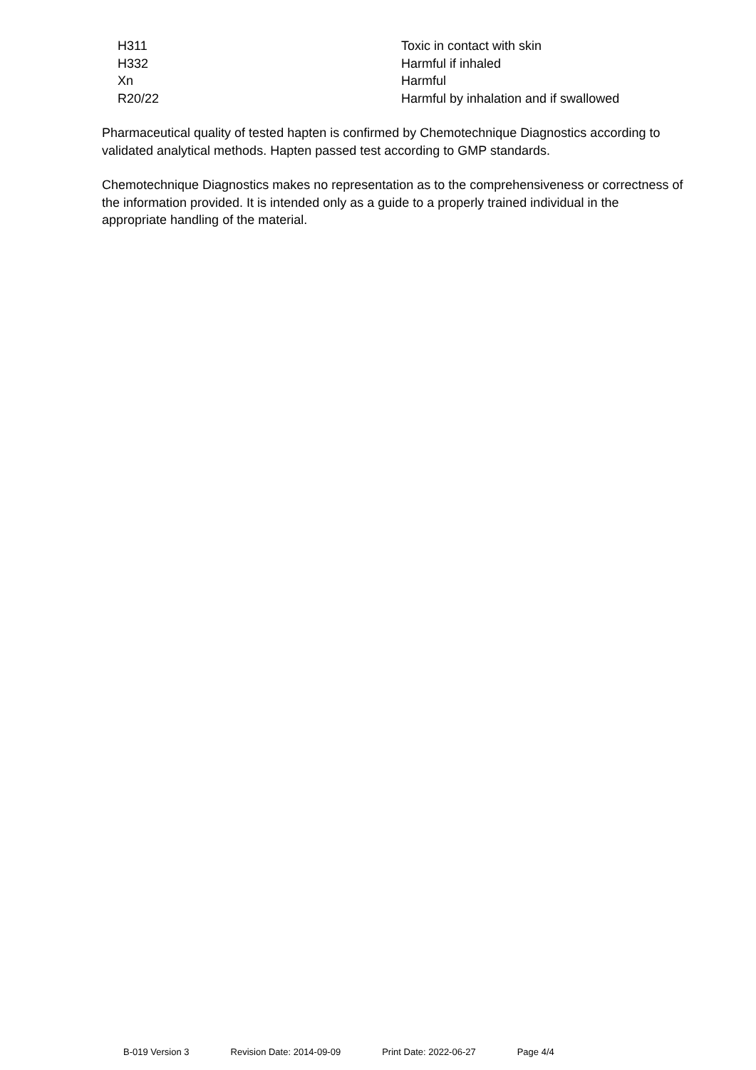| H311 | Toxic in contact with skin |
| H332 | Harmful if inhaled |
| Xn | Harmful |
| R20/22 | Harmful by inhalation and if swallowed |
Pharmaceutical quality of tested hapten is confirmed by Chemotechnique Diagnostics according to validated analytical methods. Hapten passed test according to GMP standards.
Chemotechnique Diagnostics makes no representation as to the comprehensiveness or correctness of the information provided. It is intended only as a guide to a properly trained individual in the appropriate handling of the material.
B-019 Version 3 Revision Date: 2014-09-09 Print Date: 2022-06-27 Page 4/4